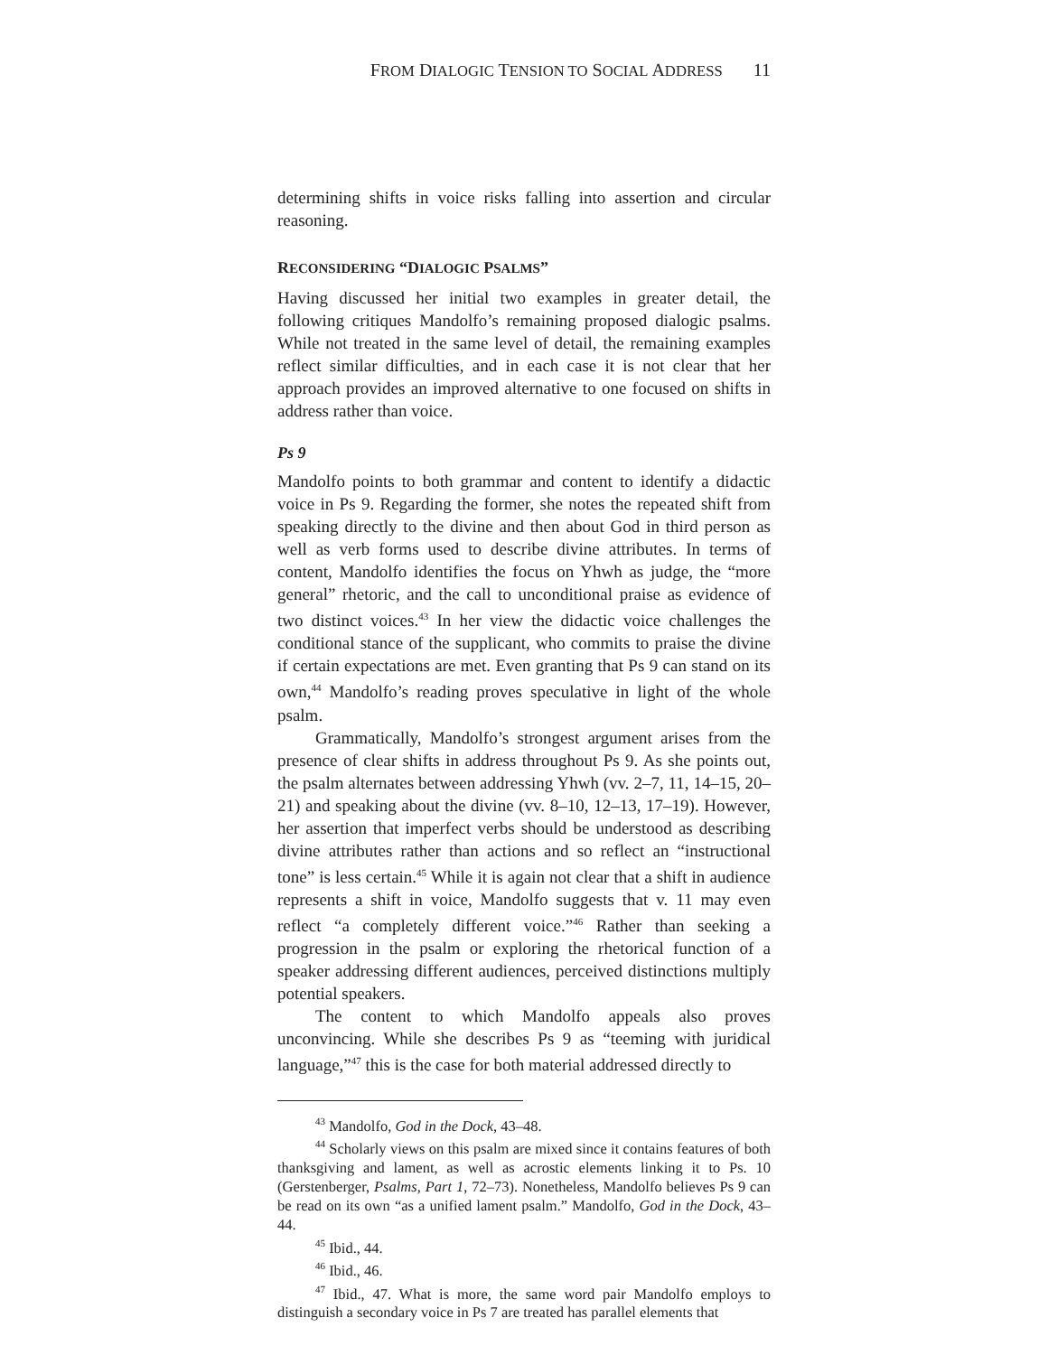FROM DIALOGIC TENSION TO SOCIAL ADDRESS 11
determining shifts in voice risks falling into assertion and circular reasoning.
RECONSIDERING “DIALOGIC PSALMS”
Having discussed her initial two examples in greater detail, the following critiques Mandolfo’s remaining proposed dialogic psalms. While not treated in the same level of detail, the remaining examples reflect similar difficulties, and in each case it is not clear that her approach provides an improved alternative to one focused on shifts in address rather than voice.
Ps 9
Mandolfo points to both grammar and content to identify a didactic voice in Ps 9. Regarding the former, she notes the repeated shift from speaking directly to the divine and then about God in third person as well as verb forms used to describe divine attributes. In terms of content, Mandolfo identifies the focus on Yhwh as judge, the “more general” rhetoric, and the call to unconditional praise as evidence of two distinct voices.<sup>43</sup> In her view the didactic voice challenges the conditional stance of the supplicant, who commits to praise the divine if certain expectations are met. Even granting that Ps 9 can stand on its own,<sup>44</sup> Mandolfo’s reading proves speculative in light of the whole psalm.
Grammatically, Mandolfo’s strongest argument arises from the presence of clear shifts in address throughout Ps 9. As she points out, the psalm alternates between addressing Yhwh (vv. 2–7, 11, 14–15, 20–21) and speaking about the divine (vv. 8–10, 12–13, 17–19). However, her assertion that imperfect verbs should be understood as describing divine attributes rather than actions and so reflect an “instructional tone” is less certain.<sup>45</sup> While it is again not clear that a shift in audience represents a shift in voice, Mandolfo suggests that v. 11 may even reflect “a completely different voice.”<sup>46</sup> Rather than seeking a progression in the psalm or exploring the rhetorical function of a speaker addressing different audiences, perceived distinctions multiply potential speakers.
The content to which Mandolfo appeals also proves unconvincing. While she describes Ps 9 as “teeming with juridical language,”<sup>47</sup> this is the case for both material addressed directly to
<sup>43</sup> Mandolfo, God in the Dock, 43–48.
<sup>44</sup> Scholarly views on this psalm are mixed since it contains features of both thanksgiving and lament, as well as acrostic elements linking it to Ps. 10 (Gerstenberger, Psalms, Part 1, 72–73). Nonetheless, Mandolfo believes Ps 9 can be read on its own “as a unified lament psalm.” Mandolfo, God in the Dock, 43–44.
<sup>45</sup> Ibid., 44.
<sup>46</sup> Ibid., 46.
<sup>47</sup> Ibid., 47. What is more, the same word pair Mandolfo employs to distinguish a secondary voice in Ps 7 are treated has parallel elements that